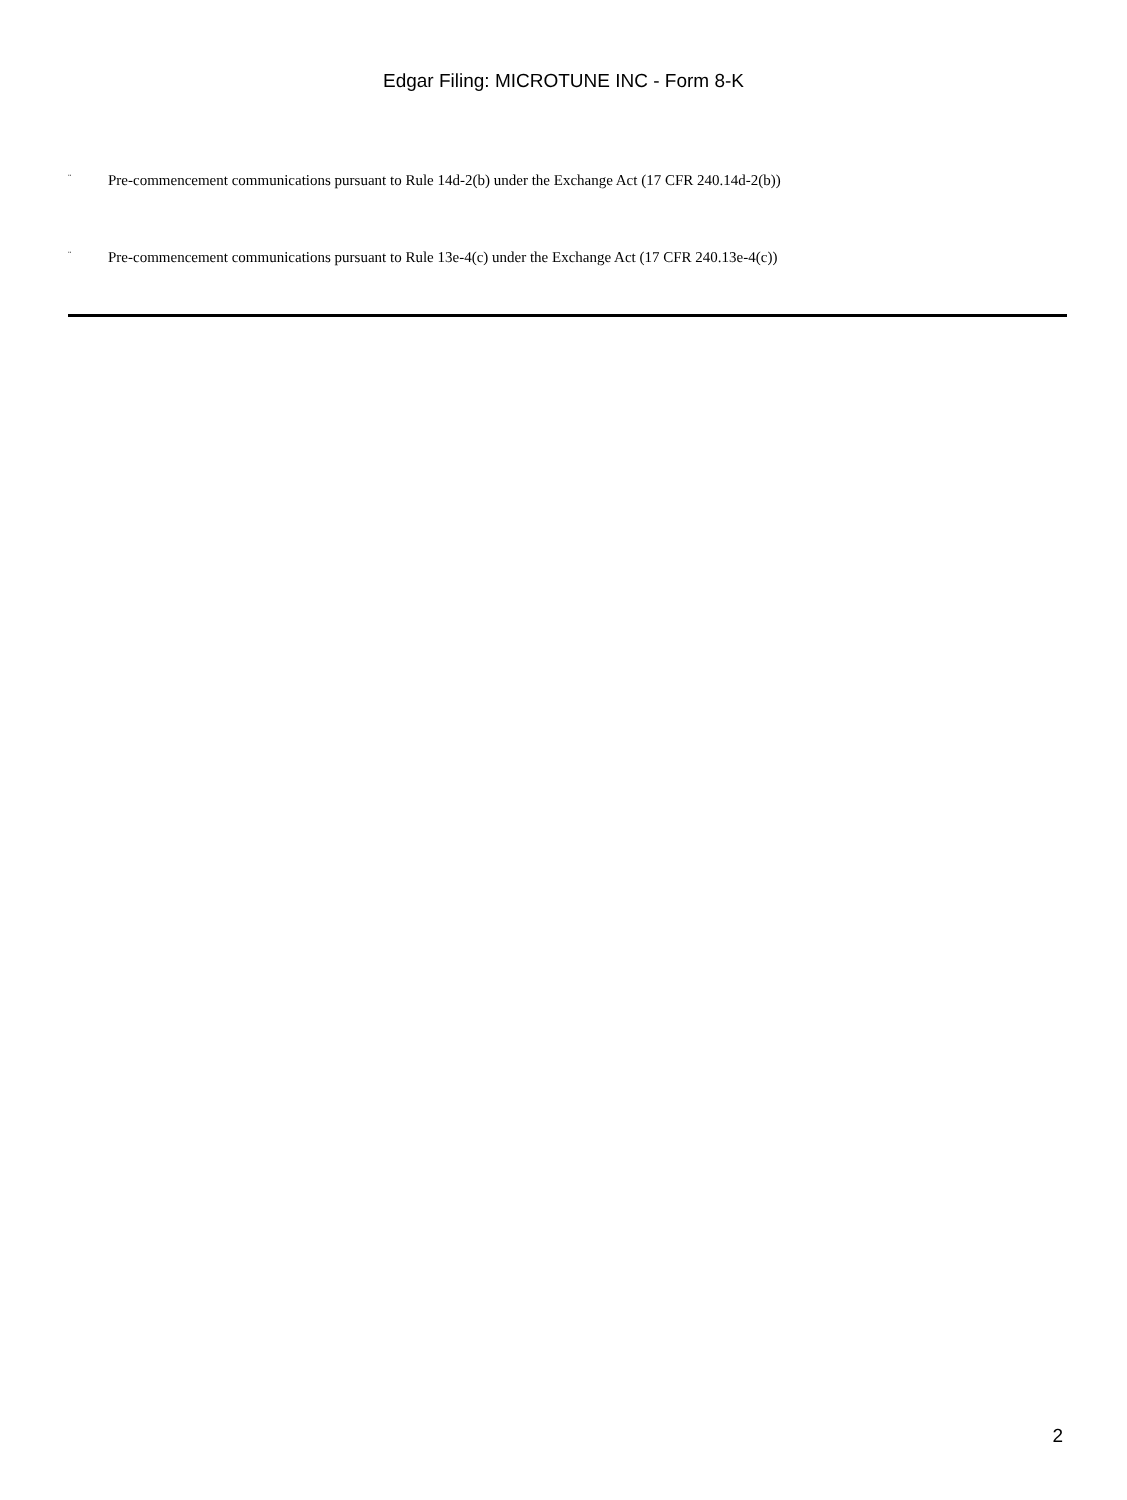Edgar Filing: MICROTUNE INC - Form 8-K
¨ Pre-commencement communications pursuant to Rule 14d-2(b) under the Exchange Act (17 CFR 240.14d-2(b))
¨ Pre-commencement communications pursuant to Rule 13e-4(c) under the Exchange Act (17 CFR 240.13e-4(c))
2